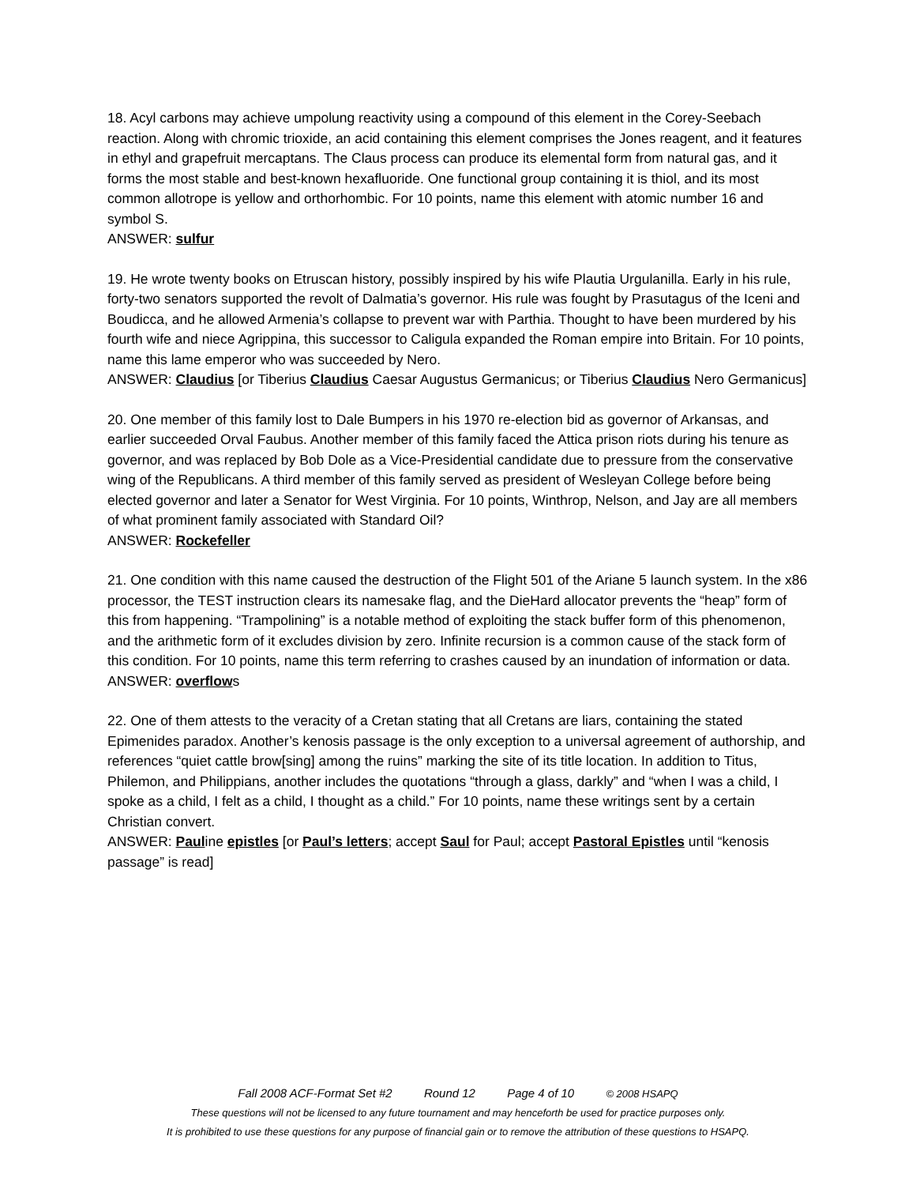18. Acyl carbons may achieve umpolung reactivity using a compound of this element in the Corey-Seebach reaction. Along with chromic trioxide, an acid containing this element comprises the Jones reagent, and it features in ethyl and grapefruit mercaptans. The Claus process can produce its elemental form from natural gas, and it forms the most stable and best-known hexafluoride. One functional group containing it is thiol, and its most common allotrope is yellow and orthorhombic. For 10 points, name this element with atomic number 16 and symbol S.
ANSWER: sulfur
19. He wrote twenty books on Etruscan history, possibly inspired by his wife Plautia Urgulanilla. Early in his rule, forty-two senators supported the revolt of Dalmatia’s governor. His rule was fought by Prasutagus of the Iceni and Boudicca, and he allowed Armenia’s collapse to prevent war with Parthia. Thought to have been murdered by his fourth wife and niece Agrippina, this successor to Caligula expanded the Roman empire into Britain. For 10 points, name this lame emperor who was succeeded by Nero.
ANSWER: Claudius [or Tiberius Claudius Caesar Augustus Germanicus; or Tiberius Claudius Nero Germanicus]
20. One member of this family lost to Dale Bumpers in his 1970 re-election bid as governor of Arkansas, and earlier succeeded Orval Faubus. Another member of this family faced the Attica prison riots during his tenure as governor, and was replaced by Bob Dole as a Vice-Presidential candidate due to pressure from the conservative wing of the Republicans. A third member of this family served as president of Wesleyan College before being elected governor and later a Senator for West Virginia. For 10 points, Winthrop, Nelson, and Jay are all members of what prominent family associated with Standard Oil?
ANSWER: Rockefeller
21. One condition with this name caused the destruction of the Flight 501 of the Ariane 5 launch system. In the x86 processor, the TEST instruction clears its namesake flag, and the DieHard allocator prevents the “heap” form of this from happening. “Trampolining” is a notable method of exploiting the stack buffer form of this phenomenon, and the arithmetic form of it excludes division by zero. Infinite recursion is a common cause of the stack form of this condition. For 10 points, name this term referring to crashes caused by an inundation of information or data.
ANSWER: overflows
22. One of them attests to the veracity of a Cretan stating that all Cretans are liars, containing the stated Epimenides paradox. Another’s kenosis passage is the only exception to a universal agreement of authorship, and references “quiet cattle brow[sing] among the ruins” marking the site of its title location. In addition to Titus, Philemon, and Philippians, another includes the quotations “through a glass, darkly” and “when I was a child, I spoke as a child, I felt as a child, I thought as a child.” For 10 points, name these writings sent by a certain Christian convert.
ANSWER: Pauline epistles [or Paul’s letters; accept Saul for Paul; accept Pastoral Epistles until “kenosis passage” is read]
Fall 2008 ACF-Format Set #2 Round 12 Page 4 of 10 © 2008 HSAPQ
These questions will not be licensed to any future tournament and may henceforth be used for practice purposes only.
It is prohibited to use these questions for any purpose of financial gain or to remove the attribution of these questions to HSAPQ.